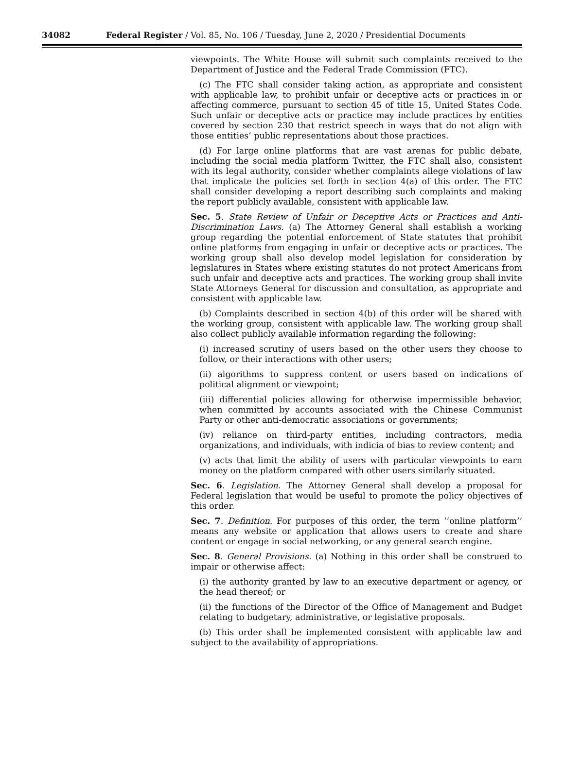34082 Federal Register / Vol. 85, No. 106 / Tuesday, June 2, 2020 / Presidential Documents
viewpoints. The White House will submit such complaints received to the Department of Justice and the Federal Trade Commission (FTC).
(c) The FTC shall consider taking action, as appropriate and consistent with applicable law, to prohibit unfair or deceptive acts or practices in or affecting commerce, pursuant to section 45 of title 15, United States Code. Such unfair or deceptive acts or practice may include practices by entities covered by section 230 that restrict speech in ways that do not align with those entities’ public representations about those practices.
(d) For large online platforms that are vast arenas for public debate, including the social media platform Twitter, the FTC shall also, consistent with its legal authority, consider whether complaints allege violations of law that implicate the policies set forth in section 4(a) of this order. The FTC shall consider developing a report describing such complaints and making the report publicly available, consistent with applicable law.
Sec. 5. State Review of Unfair or Deceptive Acts or Practices and Anti-Discrimination Laws. (a) The Attorney General shall establish a working group regarding the potential enforcement of State statutes that prohibit online platforms from engaging in unfair or deceptive acts or practices. The working group shall also develop model legislation for consideration by legislatures in States where existing statutes do not protect Americans from such unfair and deceptive acts and practices. The working group shall invite State Attorneys General for discussion and consultation, as appropriate and consistent with applicable law.
(b) Complaints described in section 4(b) of this order will be shared with the working group, consistent with applicable law. The working group shall also collect publicly available information regarding the following:
(i) increased scrutiny of users based on the other users they choose to follow, or their interactions with other users;
(ii) algorithms to suppress content or users based on indications of political alignment or viewpoint;
(iii) differential policies allowing for otherwise impermissible behavior, when committed by accounts associated with the Chinese Communist Party or other anti-democratic associations or governments;
(iv) reliance on third-party entities, including contractors, media organizations, and individuals, with indicia of bias to review content; and
(v) acts that limit the ability of users with particular viewpoints to earn money on the platform compared with other users similarly situated.
Sec. 6. Legislation. The Attorney General shall develop a proposal for Federal legislation that would be useful to promote the policy objectives of this order.
Sec. 7. Definition. For purposes of this order, the term ‘‘online platform’’ means any website or application that allows users to create and share content or engage in social networking, or any general search engine.
Sec. 8. General Provisions. (a) Nothing in this order shall be construed to impair or otherwise affect:
(i) the authority granted by law to an executive department or agency, or the head thereof; or
(ii) the functions of the Director of the Office of Management and Budget relating to budgetary, administrative, or legislative proposals.
(b) This order shall be implemented consistent with applicable law and subject to the availability of appropriations.